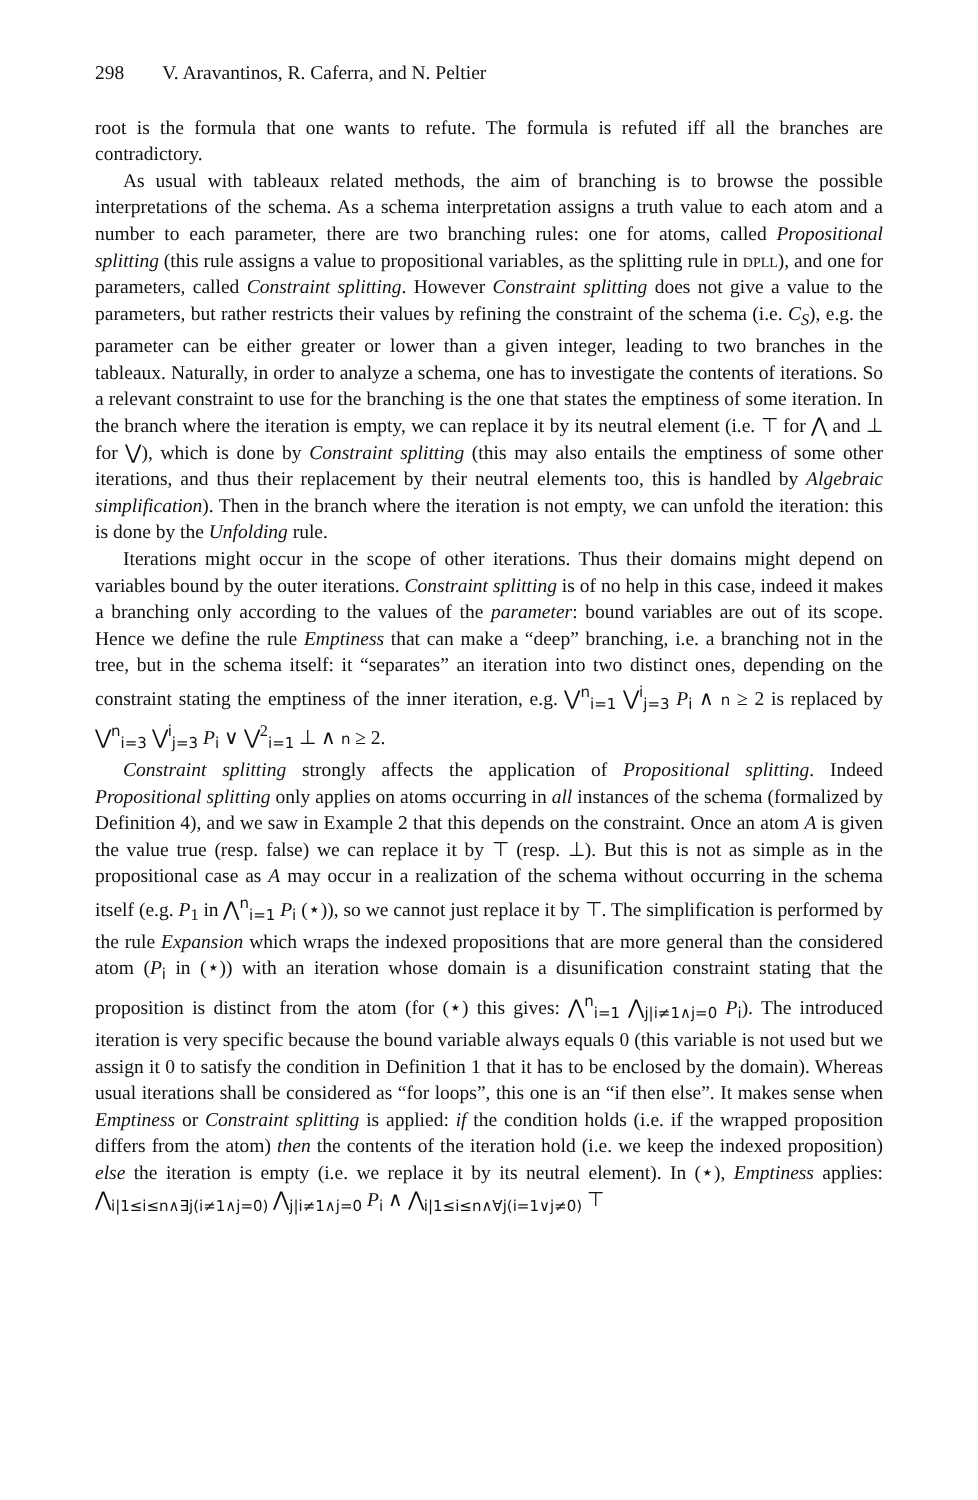298 V. Aravantinos, R. Caferra, and N. Peltier
root is the formula that one wants to refute. The formula is refuted iff all the branches are contradictory.
As usual with tableaux related methods, the aim of branching is to browse the possible interpretations of the schema. As a schema interpretation assigns a truth value to each atom and a number to each parameter, there are two branching rules: one for atoms, called Propositional splitting (this rule assigns a value to propositional variables, as the splitting rule in dpll), and one for parameters, called Constraint splitting. However Constraint splitting does not give a value to the parameters, but rather restricts their values by refining the constraint of the schema (i.e. C<sub>S</sub>), e.g. the parameter can be either greater or lower than a given integer, leading to two branches in the tableaux. Naturally, in order to analyze a schema, one has to investigate the contents of iterations. So a relevant constraint to use for the branching is the one that states the emptiness of some iteration. In the branch where the iteration is empty, we can replace it by its neutral element (i.e. ⊤ for ⋀ and ⊥ for ⋁), which is done by Constraint splitting (this may also entails the emptiness of some other iterations, and thus their replacement by their neutral elements too, this is handled by Algebraic simplification). Then in the branch where the iteration is not empty, we can unfold the iteration: this is done by the Unfolding rule.
Iterations might occur in the scope of other iterations. Thus their domains might depend on variables bound by the outer iterations. Constraint splitting is of no help in this case, indeed it makes a branching only according to the values of the parameter: bound variables are out of its scope. Hence we define the rule Emptiness that can make a “deep” branching, i.e. a branching not in the tree, but in the schema itself: it “separates” an iteration into two distinct ones, depending on the constraint stating the emptiness of the inner iteration, e.g. ⋁<sup>n</sup><sub>i=1</sub> ⋁<sup>i</sup><sub>j=3</sub> P<sub>i</sub> ∧ n ≥ 2 is replaced by ⋁<sup>n</sup><sub>i=3</sub> ⋁<sup>i</sup><sub>j=3</sub> P<sub>i</sub> ∨ ⋁<sup>2</sup><sub>i=1</sub> ⊥ ∧ n ≥ 2.
Constraint splitting strongly affects the application of Propositional splitting. Indeed Propositional splitting only applies on atoms occurring in all instances of the schema (formalized by Definition 4), and we saw in Example 2 that this depends on the constraint. Once an atom A is given the value true (resp. false) we can replace it by ⊤ (resp. ⊥). But this is not as simple as in the propositional case as A may occur in a realization of the schema without occurring in the schema itself (e.g. P<sub>1</sub> in ⋀<sup>n</sup><sub>i=1</sub> P<sub>i</sub> (⋆)), so we cannot just replace it by ⊤. The simplification is performed by the rule Expansion which wraps the indexed propositions that are more general than the considered atom (P<sub>i</sub> in (⋆)) with an iteration whose domain is a disunification constraint stating that the proposition is distinct from the atom (for (⋆) this gives: ⋀<sup>n</sup><sub>i=1</sub> ⋀<sub>j|i≠1∧j=0</sub> P<sub>i</sub>). The introduced iteration is very specific because the bound variable always equals 0 (this variable is not used but we assign it 0 to satisfy the condition in Definition 1 that it has to be enclosed by the domain). Whereas usual iterations shall be considered as “for loops”, this one is an “if then else”. It makes sense when Emptiness or Constraint splitting is applied: if the condition holds (i.e. if the wrapped proposition differs from the atom) then the contents of the iteration hold (i.e. we keep the indexed proposition) else the iteration is empty (i.e. we replace it by its neutral element). In (⋆), Emptiness applies: ⋀<sub>i|1≤i≤n∧∃j(i≠1∧j=0)</sub> ⋀<sub>j|i≠1∧j=0</sub> P<sub>i</sub> ∧ ⋀<sub>i|1≤i≤n∧∀j(i=1∨j≠0)</sub> ⊤